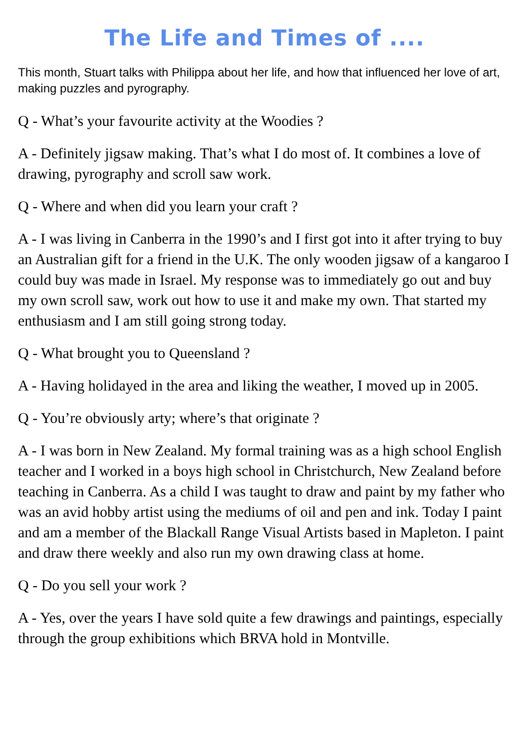The Life and Times of ....
This month, Stuart talks with Philippa about her life, and how that influenced her love of art, making puzzles and pyrography.
Q - What’s your favourite activity at the Woodies ?
A - Definitely jigsaw making. That’s what I do most of. It combines a love of drawing, pyrography and scroll saw work.
Q - Where and when did you learn your craft ?
A - I was living in Canberra in the 1990’s and I first got into it after trying to buy an Australian gift for a friend in the U.K. The only wooden jigsaw of a kangaroo I could buy was made in Israel. My response was to immediately go out and buy my own scroll saw, work out how to use it and make my own. That started my enthusiasm and I am still going strong today.
Q - What brought you to Queensland ?
A - Having holidayed in the area and liking the weather, I moved up in 2005.
Q - You’re obviously arty; where’s that originate ?
A - I was born in New Zealand. My formal training was as a high school English teacher and I worked in a boys high school in Christchurch, New Zealand before teaching in Canberra. As a child I was taught to draw and paint by my father who was an avid hobby artist using the mediums of oil and pen and ink. Today I paint and am a member of the Blackall Range Visual Artists based in Mapleton. I paint and draw there weekly and also run my own drawing class at home.
Q - Do you sell your work ?
A - Yes, over the years I have sold quite a few drawings and paintings, especially through the group exhibitions which BRVA hold in Montville.